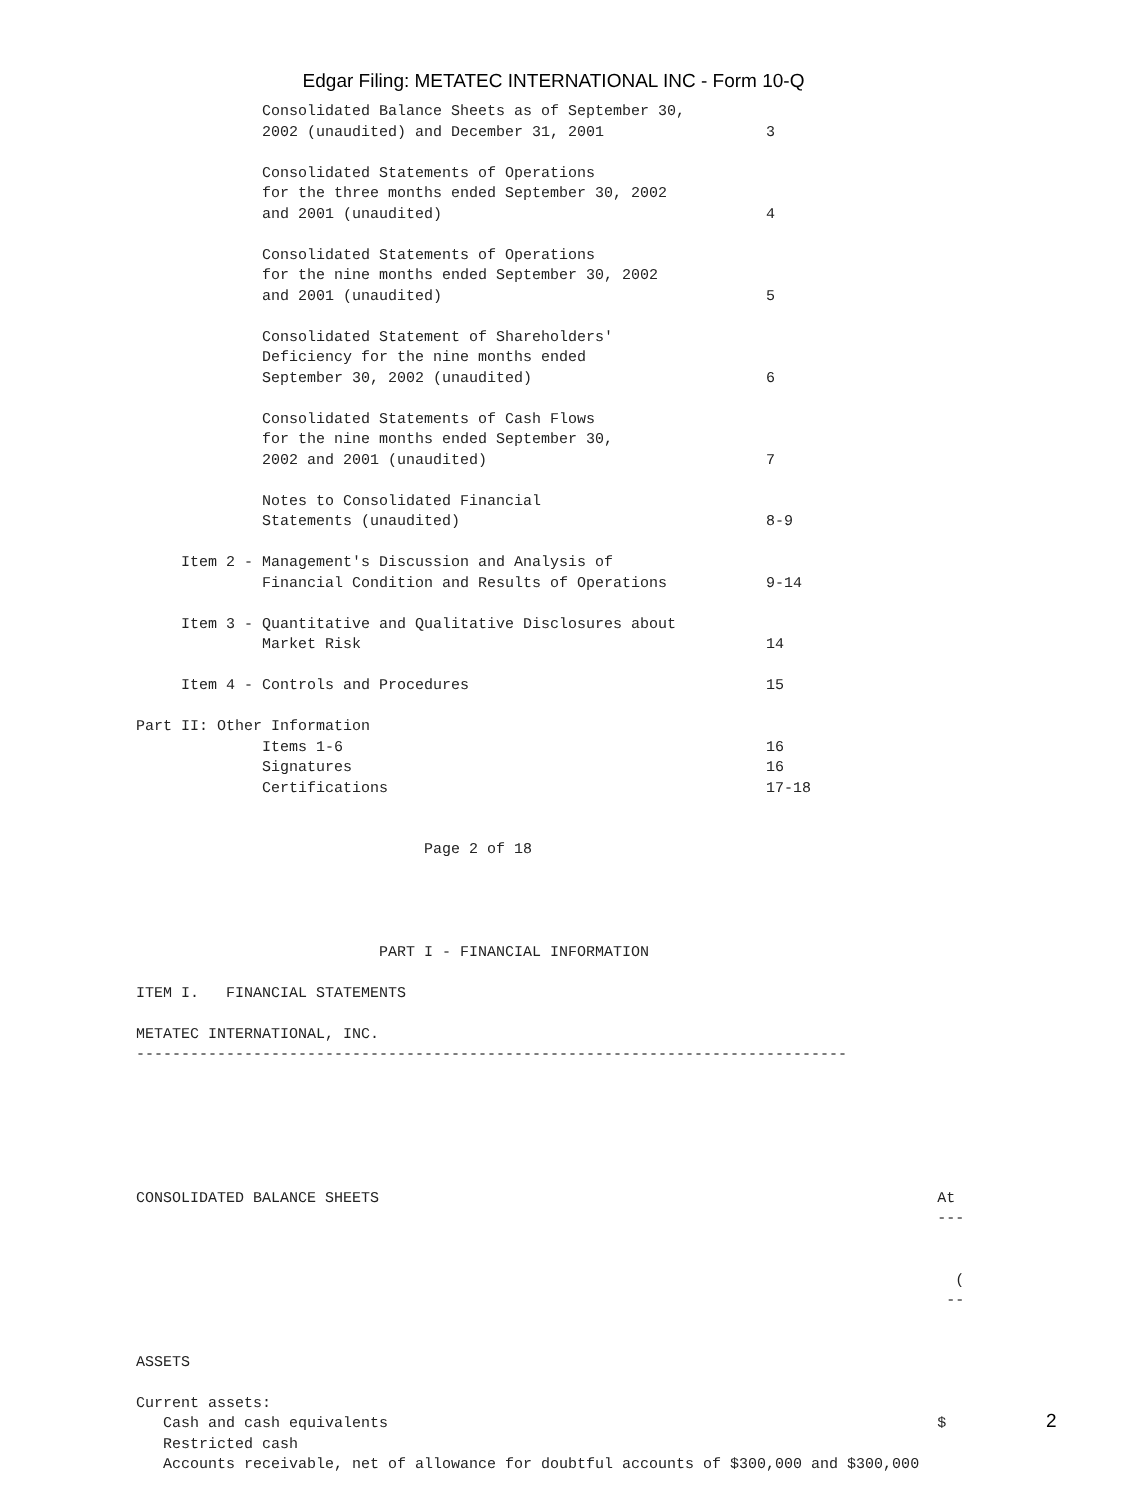Edgar Filing: METATEC INTERNATIONAL INC - Form 10-Q
              Consolidated Balance Sheets as of September 30,
              2002 (unaudited) and December 31, 2001                  3

              Consolidated Statements of Operations
              for the three months ended September 30, 2002
              and 2001 (unaudited)                                    4

              Consolidated Statements of Operations
              for the nine months ended September 30, 2002
              and 2001 (unaudited)                                    5

              Consolidated Statement of Shareholders'
              Deficiency for the nine months ended
              September 30, 2002 (unaudited)                          6

              Consolidated Statements of Cash Flows
              for the nine months ended September 30,
              2002 and 2001 (unaudited)                               7

              Notes to Consolidated Financial
              Statements (unaudited)                                  8-9

     Item 2 - Management's Discussion and Analysis of
              Financial Condition and Results of Operations           9-14

     Item 3 - Quantitative and Qualitative Disclosures about
              Market Risk                                             14

     Item 4 - Controls and Procedures                                 15

Part II: Other Information
              Items 1-6                                               16
              Signatures                                              16
              Certifications                                          17-18


                                Page 2 of 18




                           PART I - FINANCIAL INFORMATION

ITEM I.   FINANCIAL STATEMENTS

METATEC INTERNATIONAL, INC.
-------------------------------------------------------------------------------






CONSOLIDATED BALANCE SHEETS                                                              At
                                                                                         ---


                                                                                           (
                                                                                          --


ASSETS

Current assets:
   Cash and cash equivalents                                                             $
   Restricted cash
   Accounts receivable, net of allowance for doubtful accounts of $300,000 and $300,000
2